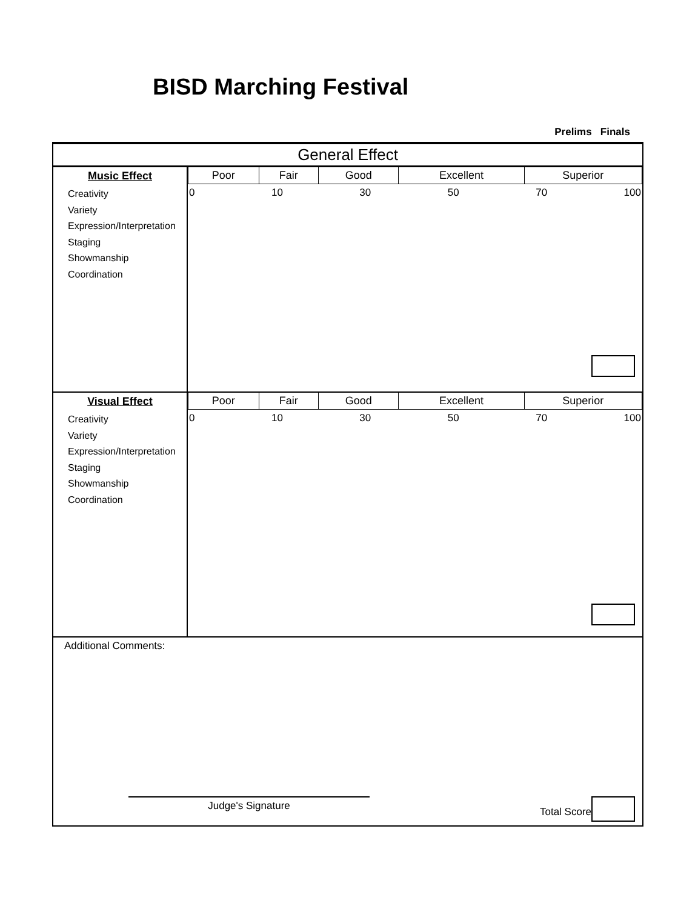BISD Marching Festival
Prelims Finals
General Effect
Music Effect
Creativity
Variety
Expression/Interpretation
Staging
Showmanship
Coordination
| Poor | Fair | Good | Excellent | Superior |
| --- | --- | --- | --- | --- |
0 10 30 50 70 100
Visual Effect
Creativity
Variety
Expression/Interpretation
Staging
Showmanship
Coordination
| Poor | Fair | Good | Excellent | Superior |
| --- | --- | --- | --- | --- |
0 10 30 50 70 100
Additional Comments:
Judge's Signature
Total Score